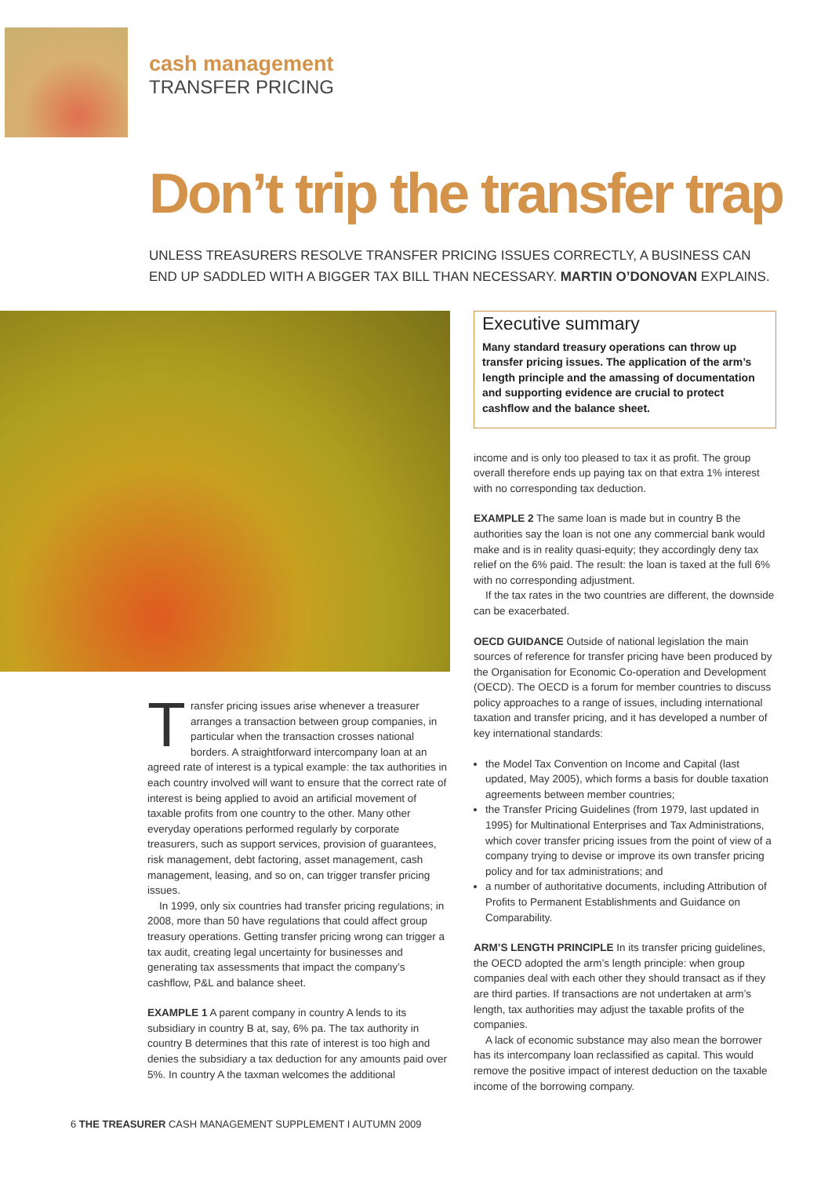cash management
TRANSFER PRICING
Don’t trip the transfer trap
UNLESS TREASURERS RESOLVE TRANSFER PRICING ISSUES CORRECTLY, A BUSINESS CAN END UP SADDLED WITH A BIGGER TAX BILL THAN NECESSARY. MARTIN O’DONOVAN EXPLAINS.
Transfer pricing issues arise whenever a treasurer arranges a transaction between group companies, in particular when the transaction crosses national borders. A straightforward intercompany loan at an agreed rate of interest is a typical example: the tax authorities in each country involved will want to ensure that the correct rate of interest is being applied to avoid an artificial movement of taxable profits from one country to the other. Many other everyday operations performed regularly by corporate treasurers, such as support services, provision of guarantees, risk management, debt factoring, asset management, cash management, leasing, and so on, can trigger transfer pricing issues.
In 1999, only six countries had transfer pricing regulations; in 2008, more than 50 have regulations that could affect group treasury operations. Getting transfer pricing wrong can trigger a tax audit, creating legal uncertainty for businesses and generating tax assessments that impact the company’s cashflow, P&L and balance sheet.
EXAMPLE 1 A parent company in country A lends to its subsidiary in country B at, say, 6% pa. The tax authority in country B determines that this rate of interest is too high and denies the subsidiary a tax deduction for any amounts paid over 5%. In country A the taxman welcomes the additional
Executive summary
Many standard treasury operations can throw up transfer pricing issues. The application of the arm’s length principle and the amassing of documentation and supporting evidence are crucial to protect cashflow and the balance sheet.
income and is only too pleased to tax it as profit. The group overall therefore ends up paying tax on that extra 1% interest with no corresponding tax deduction.
EXAMPLE 2 The same loan is made but in country B the authorities say the loan is not one any commercial bank would make and is in reality quasi-equity; they accordingly deny tax relief on the 6% paid. The result: the loan is taxed at the full 6% with no corresponding adjustment.
If the tax rates in the two countries are different, the downside can be exacerbated.
OECD GUIDANCE Outside of national legislation the main sources of reference for transfer pricing have been produced by the Organisation for Economic Co-operation and Development (OECD). The OECD is a forum for member countries to discuss policy approaches to a range of issues, including international taxation and transfer pricing, and it has developed a number of key international standards:
the Model Tax Convention on Income and Capital (last updated, May 2005), which forms a basis for double taxation agreements between member countries;
the Transfer Pricing Guidelines (from 1979, last updated in 1995) for Multinational Enterprises and Tax Administrations, which cover transfer pricing issues from the point of view of a company trying to devise or improve its own transfer pricing policy and for tax administrations; and
a number of authoritative documents, including Attribution of Profits to Permanent Establishments and Guidance on Comparability.
ARM’S LENGTH PRINCIPLE In its transfer pricing guidelines, the OECD adopted the arm’s length principle: when group companies deal with each other they should transact as if they are third parties. If transactions are not undertaken at arm’s length, tax authorities may adjust the taxable profits of the companies.
A lack of economic substance may also mean the borrower has its intercompany loan reclassified as capital. This would remove the positive impact of interest deduction on the taxable income of the borrowing company.
6 THE TREASURER CASH MANAGEMENT SUPPLEMENT I AUTUMN 2009